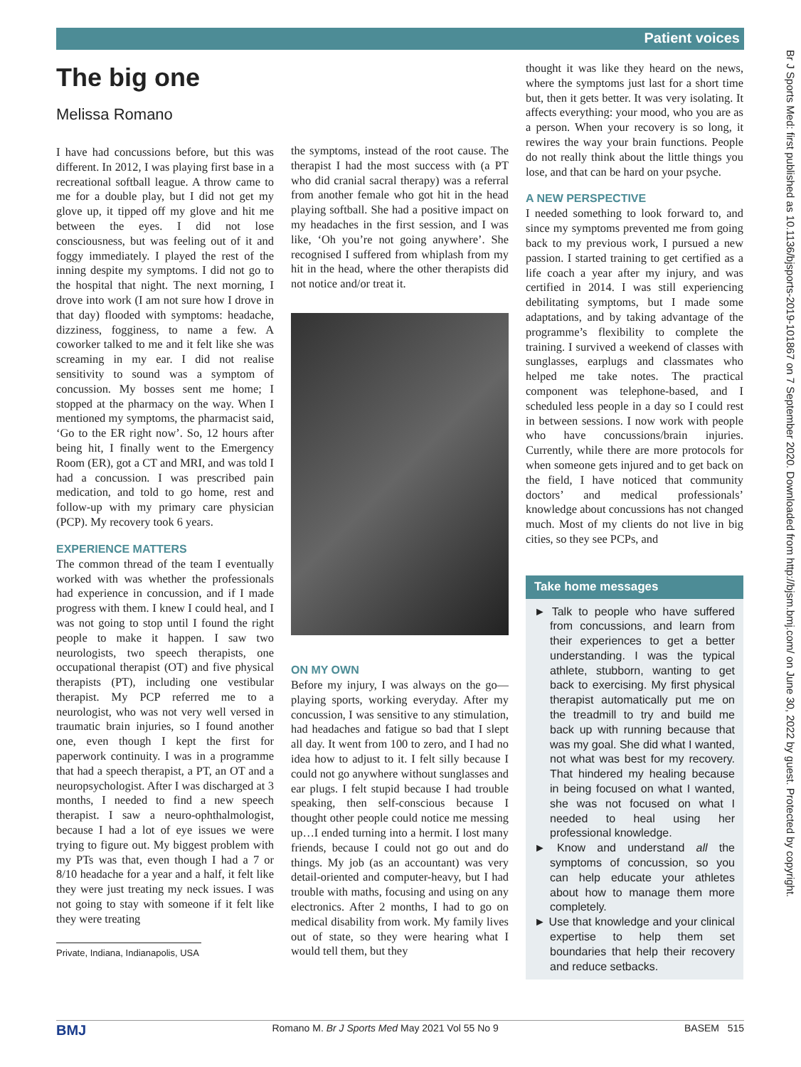Patient voices
The big one
Melissa Romano
I have had concussions before, but this was different. In 2012, I was playing first base in a recreational softball league. A throw came to me for a double play, but I did not get my glove up, it tipped off my glove and hit me between the eyes. I did not lose consciousness, but was feeling out of it and foggy immediately. I played the rest of the inning despite my symptoms. I did not go to the hospital that night. The next morning, I drove into work (I am not sure how I drove in that day) flooded with symptoms: headache, dizziness, fogginess, to name a few. A coworker talked to me and it felt like she was screaming in my ear. I did not realise sensitivity to sound was a symptom of concussion. My bosses sent me home; I stopped at the pharmacy on the way. When I mentioned my symptoms, the pharmacist said, ‘Go to the ER right now’. So, 12 hours after being hit, I finally went to the Emergency Room (ER), got a CT and MRI, and was told I had a concussion. I was prescribed pain medication, and told to go home, rest and follow-up with my primary care physician (PCP). My recovery took 6 years.
EXPERIENCE MATTERS
The common thread of the team I eventually worked with was whether the professionals had experience in concussion, and if I made progress with them. I knew I could heal, and I was not going to stop until I found the right people to make it happen. I saw two neurologists, two speech therapists, one occupational therapist (OT) and five physical therapists (PT), including one vestibular therapist. My PCP referred me to a neurologist, who was not very well versed in traumatic brain injuries, so I found another one, even though I kept the first for paperwork continuity. I was in a programme that had a speech therapist, a PT, an OT and a neuropsychologist. After I was discharged at 3 months, I needed to find a new speech therapist. I saw a neuro-ophthalmologist, because I had a lot of eye issues we were trying to figure out. My biggest problem with my PTs was that, even though I had a 7 or 8/10 headache for a year and a half, it felt like they were just treating my neck issues. I was not going to stay with someone if it felt like they were treating
Private, Indiana, Indianapolis, USA
the symptoms, instead of the root cause. The therapist I had the most success with (a PT who did cranial sacral therapy) was a referral from another female who got hit in the head playing softball. She had a positive impact on my headaches in the first session, and I was like, ‘Oh you’re not going anywhere’. She recognised I suffered from whiplash from my hit in the head, where the other therapists did not notice and/or treat it.
ON MY OWN
Before my injury, I was always on the go—playing sports, working everyday. After my concussion, I was sensitive to any stimulation, had headaches and fatigue so bad that I slept all day. It went from 100 to zero, and I had no idea how to adjust to it. I felt silly because I could not go anywhere without sunglasses and ear plugs. I felt stupid because I had trouble speaking, then self-conscious because I thought other people could notice me messing up…I ended turning into a hermit. I lost many friends, because I could not go out and do things. My job (as an accountant) was very detail-oriented and computer-heavy, but I had trouble with maths, focusing and using on any electronics. After 2 months, I had to go on medical disability from work. My family lives out of state, so they were hearing what I would tell them, but they
thought it was like they heard on the news, where the symptoms just last for a short time but, then it gets better. It was very isolating. It affects everything: your mood, who you are as a person. When your recovery is so long, it rewires the way your brain functions. People do not really think about the little things you lose, and that can be hard on your psyche.
A NEW PERSPECTIVE
I needed something to look forward to, and since my symptoms prevented me from going back to my previous work, I pursued a new passion. I started training to get certified as a life coach a year after my injury, and was certified in 2014. I was still experiencing debilitating symptoms, but I made some adaptations, and by taking advantage of the programme’s flexibility to complete the training. I survived a weekend of classes with sunglasses, earplugs and classmates who helped me take notes. The practical component was telephone-based, and I scheduled less people in a day so I could rest in between sessions. I now work with people who have concussions/brain injuries. Currently, while there are more protocols for when someone gets injured and to get back on the field, I have noticed that community doctors’ and medical professionals’ knowledge about concussions has not changed much. Most of my clients do not live in big cities, so they see PCPs, and
Take home messages
► Talk to people who have suffered from concussions, and learn from their experiences to get a better understanding. I was the typical athlete, stubborn, wanting to get back to exercising. My first physical therapist automatically put me on the treadmill to try and build me back up with running because that was my goal. She did what I wanted, not what was best for my recovery. That hindered my healing because in being focused on what I wanted, she was not focused on what I needed to heal using her professional knowledge.
► Know and understand all the symptoms of concussion, so you can help educate your athletes about how to manage them more completely.
► Use that knowledge and your clinical expertise to help them set boundaries that help their recovery and reduce setbacks.
Br J Sports Med: first published as 10.1136/bjsports-2019-101867 on 7 September 2020. Downloaded from http://bjsm.bmj.com/ on June 30, 2022 by guest. Protected by copyright.
BMJ Romano M. Br J Sports Med May 2021 Vol 55 No 9 BASEM 515